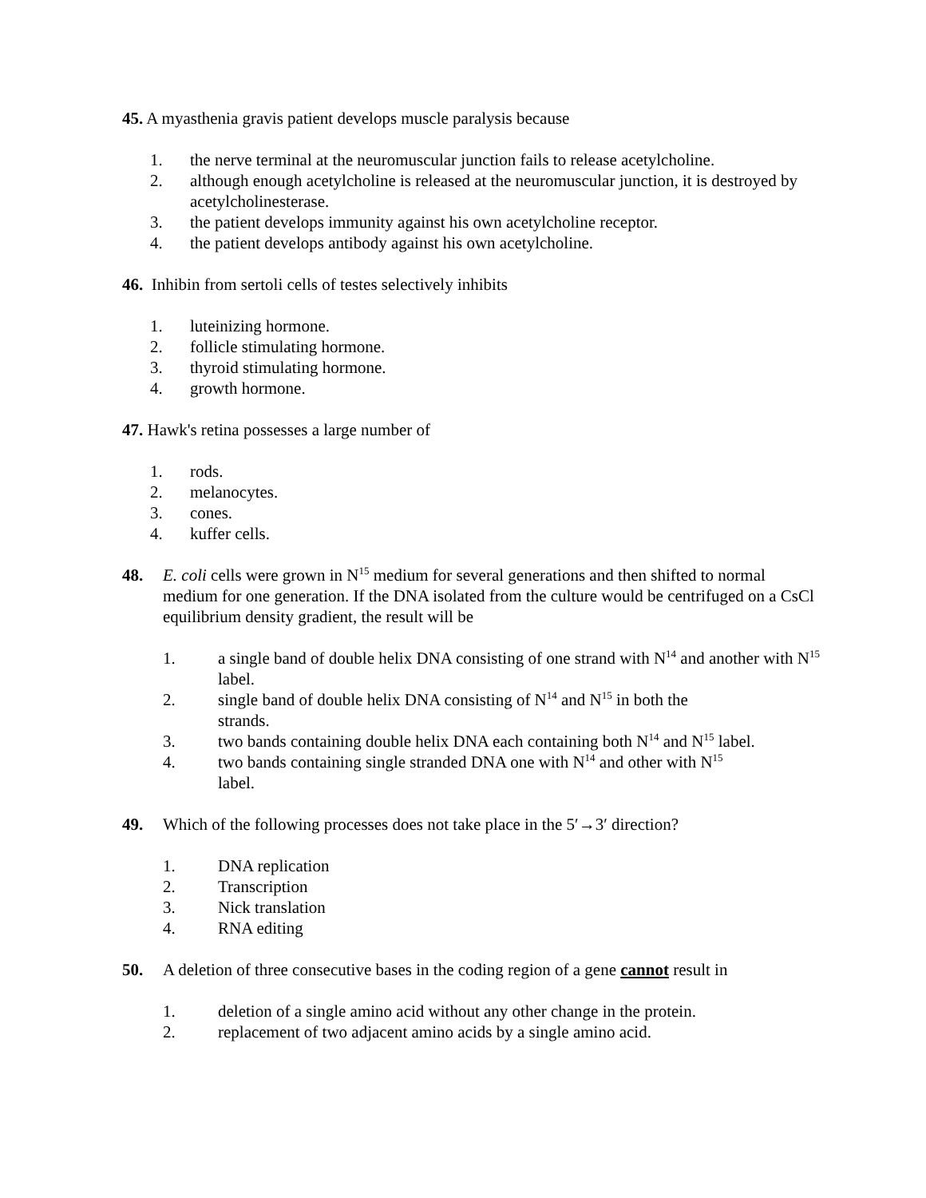45. A myasthenia gravis patient develops muscle paralysis because
1. the nerve terminal at the neuromuscular junction fails to release acetylcholine.
2. although enough acetylcholine is released at the neuromuscular junction, it is destroyed by acetylcholinesterase.
3. the patient develops immunity against his own acetylcholine receptor.
4. the patient develops antibody against his own acetylcholine.
46. Inhibin from sertoli cells of testes selectively inhibits
1. luteinizing hormone.
2. follicle stimulating hormone.
3. thyroid stimulating hormone.
4. growth hormone.
47. Hawk's retina possesses a large number of
1. rods.
2. melanocytes.
3. cones.
4. kuffer cells.
48. E. coli cells were grown in N<sup>15</sup> medium for several generations and then shifted to normal medium for one generation. If the DNA isolated from the culture would be centrifuged on a CsCl equilibrium density gradient, the result will be
1. a single band of double helix DNA consisting of one strand with N<sup>14</sup> and another with N<sup>15</sup> label.
2. single band of double helix DNA consisting of N<sup>14</sup> and N<sup>15</sup> in both the
strands.
3. two bands containing double helix DNA each containing both N<sup>14</sup> and N<sup>15</sup> label.
4. two bands containing single stranded DNA one with N<sup>14</sup> and other with N<sup>15</sup>
label.
49. Which of the following processes does not take place in the 5′→3′ direction?
1. DNA replication
2. Transcription
3. Nick translation
4. RNA editing
50. A deletion of three consecutive bases in the coding region of a gene cannot result in
1. deletion of a single amino acid without any other change in the protein.
2. replacement of two adjacent amino acids by a single amino acid.